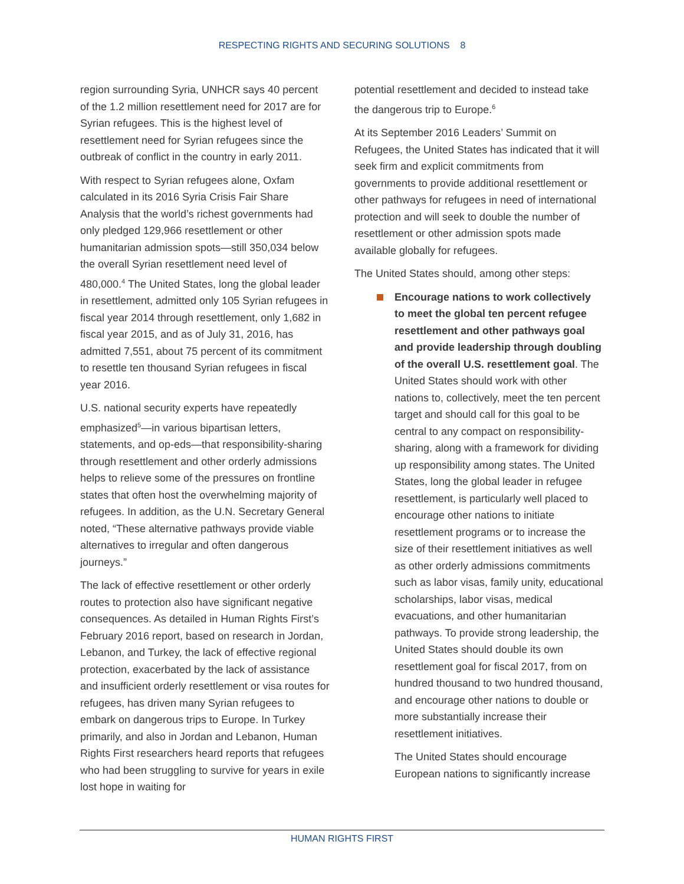RESPECTING RIGHTS AND SECURING SOLUTIONS 8
region surrounding Syria, UNHCR says 40 percent of the 1.2 million resettlement need for 2017 are for Syrian refugees. This is the highest level of resettlement need for Syrian refugees since the outbreak of conflict in the country in early 2011.
With respect to Syrian refugees alone, Oxfam calculated in its 2016 Syria Crisis Fair Share Analysis that the world’s richest governments had only pledged 129,966 resettlement or other humanitarian admission spots—still 350,034 below the overall Syrian resettlement need level of 480,000.<sup>4</sup> The United States, long the global leader in resettlement, admitted only 105 Syrian refugees in fiscal year 2014 through resettlement, only 1,682 in fiscal year 2015, and as of July 31, 2016, has admitted 7,551, about 75 percent of its commitment to resettle ten thousand Syrian refugees in fiscal year 2016.
U.S. national security experts have repeatedly emphasized<sup>5</sup>—in various bipartisan letters, statements, and op-eds—that responsibility-sharing through resettlement and other orderly admissions helps to relieve some of the pressures on frontline states that often host the overwhelming majority of refugees. In addition, as the U.N. Secretary General noted, “These alternative pathways provide viable alternatives to irregular and often dangerous journeys.”
The lack of effective resettlement or other orderly routes to protection also have significant negative consequences. As detailed in Human Rights First’s February 2016 report, based on research in Jordan, Lebanon, and Turkey, the lack of effective regional protection, exacerbated by the lack of assistance and insufficient orderly resettlement or visa routes for refugees, has driven many Syrian refugees to embark on dangerous trips to Europe. In Turkey primarily, and also in Jordan and Lebanon, Human Rights First researchers heard reports that refugees who had been struggling to survive for years in exile lost hope in waiting for
potential resettlement and decided to instead take the dangerous trip to Europe.<sup>6</sup>
At its September 2016 Leaders’ Summit on Refugees, the United States has indicated that it will seek firm and explicit commitments from governments to provide additional resettlement or other pathways for refugees in need of international protection and will seek to double the number of resettlement or other admission spots made available globally for refugees.
The United States should, among other steps:
Encourage nations to work collectively to meet the global ten percent refugee resettlement and other pathways goal and provide leadership through doubling of the overall U.S. resettlement goal. The United States should work with other nations to, collectively, meet the ten percent target and should call for this goal to be central to any compact on responsibility-sharing, along with a framework for dividing up responsibility among states. The United States, long the global leader in refugee resettlement, is particularly well placed to encourage other nations to initiate resettlement programs or to increase the size of their resettlement initiatives as well as other orderly admissions commitments such as labor visas, family unity, educational scholarships, labor visas, medical evacuations, and other humanitarian pathways. To provide strong leadership, the United States should double its own resettlement goal for fiscal 2017, from on hundred thousand to two hundred thousand, and encourage other nations to double or more substantially increase their resettlement initiatives.
The United States should encourage European nations to significantly increase
HUMAN RIGHTS FIRST